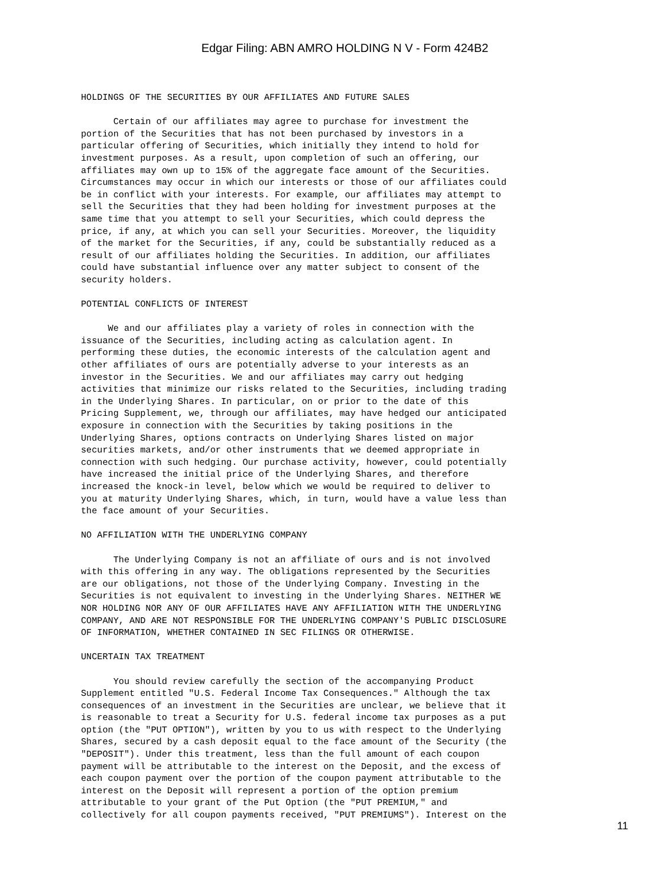Edgar Filing: ABN AMRO HOLDING N V - Form 424B2
HOLDINGS OF THE SECURITIES BY OUR AFFILIATES AND FUTURE SALES

      Certain of our affiliates may agree to purchase for investment the
portion of the Securities that has not been purchased by investors in a
particular offering of Securities, which initially they intend to hold for
investment purposes. As a result, upon completion of such an offering, our
affiliates may own up to 15% of the aggregate face amount of the Securities.
Circumstances may occur in which our interests or those of our affiliates could
be in conflict with your interests. For example, our affiliates may attempt to
sell the Securities that they had been holding for investment purposes at the
same time that you attempt to sell your Securities, which could depress the
price, if any, at which you can sell your Securities. Moreover, the liquidity
of the market for the Securities, if any, could be substantially reduced as a
result of our affiliates holding the Securities. In addition, our affiliates
could have substantial influence over any matter subject to consent of the
security holders.

POTENTIAL CONFLICTS OF INTEREST

     We and our affiliates play a variety of roles in connection with the
issuance of the Securities, including acting as calculation agent. In
performing these duties, the economic interests of the calculation agent and
other affiliates of ours are potentially adverse to your interests as an
investor in the Securities. We and our affiliates may carry out hedging
activities that minimize our risks related to the Securities, including trading
in the Underlying Shares. In particular, on or prior to the date of this
Pricing Supplement, we, through our affiliates, may have hedged our anticipated
exposure in connection with the Securities by taking positions in the
Underlying Shares, options contracts on Underlying Shares listed on major
securities markets, and/or other instruments that we deemed appropriate in
connection with such hedging. Our purchase activity, however, could potentially
have increased the initial price of the Underlying Shares, and therefore
increased the knock-in level, below which we would be required to deliver to
you at maturity Underlying Shares, which, in turn, would have a value less than
the face amount of your Securities.

NO AFFILIATION WITH THE UNDERLYING COMPANY

      The Underlying Company is not an affiliate of ours and is not involved
with this offering in any way. The obligations represented by the Securities
are our obligations, not those of the Underlying Company. Investing in the
Securities is not equivalent to investing in the Underlying Shares. NEITHER WE
NOR HOLDING NOR ANY OF OUR AFFILIATES HAVE ANY AFFILIATION WITH THE UNDERLYING
COMPANY, AND ARE NOT RESPONSIBLE FOR THE UNDERLYING COMPANY'S PUBLIC DISCLOSURE
OF INFORMATION, WHETHER CONTAINED IN SEC FILINGS OR OTHERWISE.

UNCERTAIN TAX TREATMENT

      You should review carefully the section of the accompanying Product
Supplement entitled "U.S. Federal Income Tax Consequences." Although the tax
consequences of an investment in the Securities are unclear, we believe that it
is reasonable to treat a Security for U.S. federal income tax purposes as a put
option (the "PUT OPTION"), written by you to us with respect to the Underlying
Shares, secured by a cash deposit equal to the face amount of the Security (the
"DEPOSIT"). Under this treatment, less than the full amount of each coupon
payment will be attributable to the interest on the Deposit, and the excess of
each coupon payment over the portion of the coupon payment attributable to the
interest on the Deposit will represent a portion of the option premium
attributable to your grant of the Put Option (the "PUT PREMIUM," and
collectively for all coupon payments received, "PUT PREMIUMS"). Interest on the
11